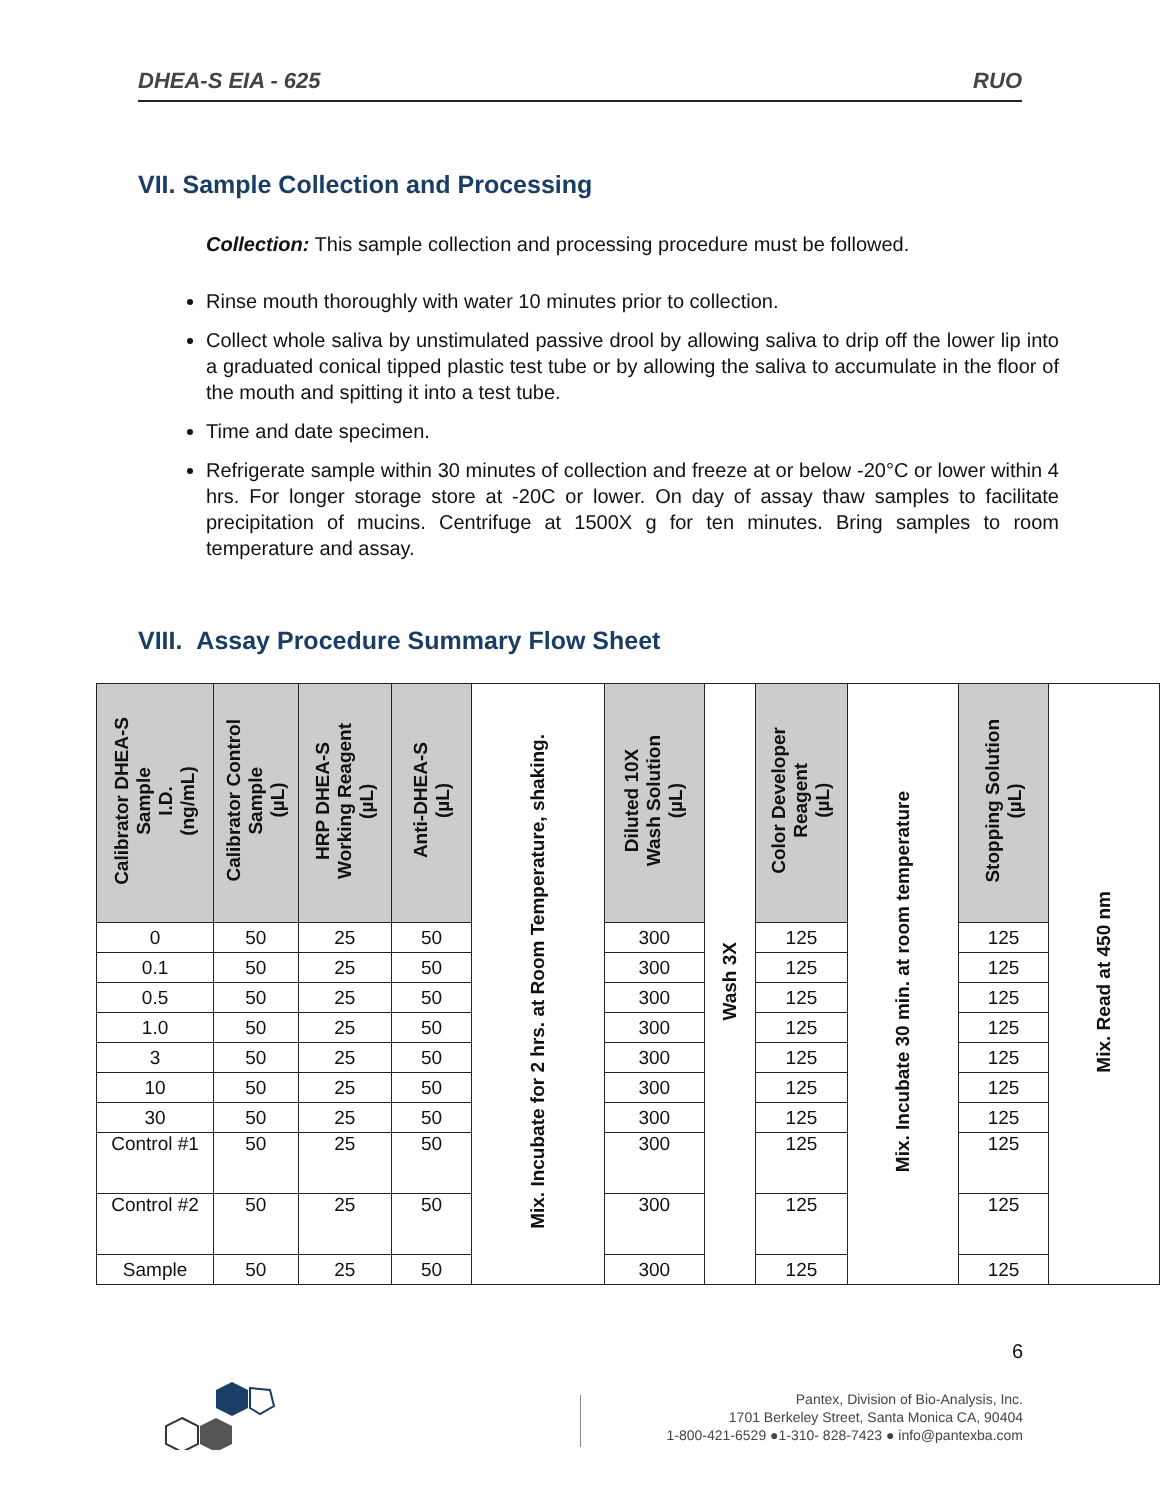DHEA-S EIA - 625 RUO
VII. Sample Collection and Processing
Collection: This sample collection and processing procedure must be followed.
Rinse mouth thoroughly with water 10 minutes prior to collection.
Collect whole saliva by unstimulated passive drool by allowing saliva to drip off the lower lip into a graduated conical tipped plastic test tube or by allowing the saliva to accumulate in the floor of the mouth and spitting it into a test tube.
Time and date specimen.
Refrigerate sample within 30 minutes of collection and freeze at or below -20°C or lower within 4 hrs. For longer storage store at -20C or lower. On day of assay thaw samples to facilitate precipitation of mucins. Centrifuge at 1500X g for ten minutes. Bring samples to room temperature and assay.
VIII. Assay Procedure Summary Flow Sheet
| Calibrator DHEA-S Sample I.D. (ng/mL) | Calibrator Control Sample (µL) | HRP DHEA-S Working Reagent (µL) | Anti-DHEA-S (µL) | Mix. Incubate for 2 hrs. at Room Temperature, shaking. | Diluted 10X Wash Solution (µL) | Wash 3X | Color Developer Reagent (µL) | Mix. Incubate 30 min. at room temperature | Stopping Solution (µL) | Mix. Read at 450 nm |
| 0 | 50 | 25 | 50 | | 300 | | 125 | | 125 | |
| 0.1 | 50 | 25 | 50 | | 300 | | 125 | | 125 | |
| 0.5 | 50 | 25 | 50 | | 300 | | 125 | | 125 | |
| 1.0 | 50 | 25 | 50 | | 300 | | 125 | | 125 | |
| 3 | 50 | 25 | 50 | | 300 | | 125 | | 125 | |
| 10 | 50 | 25 | 50 | | 300 | | 125 | | 125 | |
| 30 | 50 | 25 | 50 | | 300 | | 125 | | 125 | |
| Control #1 | 50 | 25 | 50 | | 300 | | 125 | | 125 | |
| Control #2 | 50 | 25 | 50 | | 300 | | 125 | | 125 | |
| Sample | 50 | 25 | 50 | | 300 | | 125 | | 125 | |
6
Pantex, Division of Bio-Analysis, Inc.
1701 Berkeley Street, Santa Monica CA, 90404
1-800-421-6529 ●1-310- 828-7423 ● info@pantexba.com